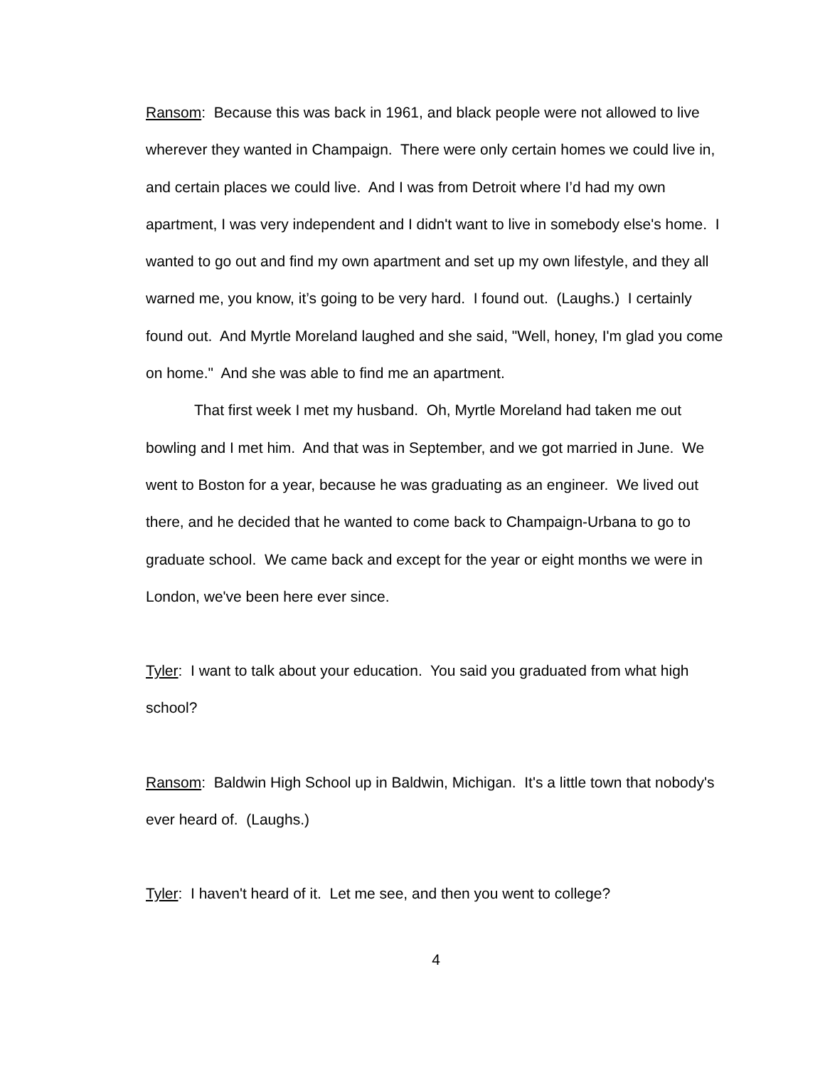Ransom: Because this was back in 1961, and black people were not allowed to live wherever they wanted in Champaign. There were only certain homes we could live in, and certain places we could live. And I was from Detroit where I’d had my own apartment, I was very independent and I didn't want to live in somebody else's home. I wanted to go out and find my own apartment and set up my own lifestyle, and they all warned me, you know, it’s going to be very hard. I found out. (Laughs.) I certainly found out. And Myrtle Moreland laughed and she said, "Well, honey, I'm glad you come on home." And she was able to find me an apartment.
That first week I met my husband. Oh, Myrtle Moreland had taken me out bowling and I met him. And that was in September, and we got married in June. We went to Boston for a year, because he was graduating as an engineer. We lived out there, and he decided that he wanted to come back to Champaign-Urbana to go to graduate school. We came back and except for the year or eight months we were in London, we've been here ever since.
Tyler: I want to talk about your education. You said you graduated from what high school?
Ransom: Baldwin High School up in Baldwin, Michigan. It's a little town that nobody's ever heard of. (Laughs.)
Tyler: I haven't heard of it. Let me see, and then you went to college?
4